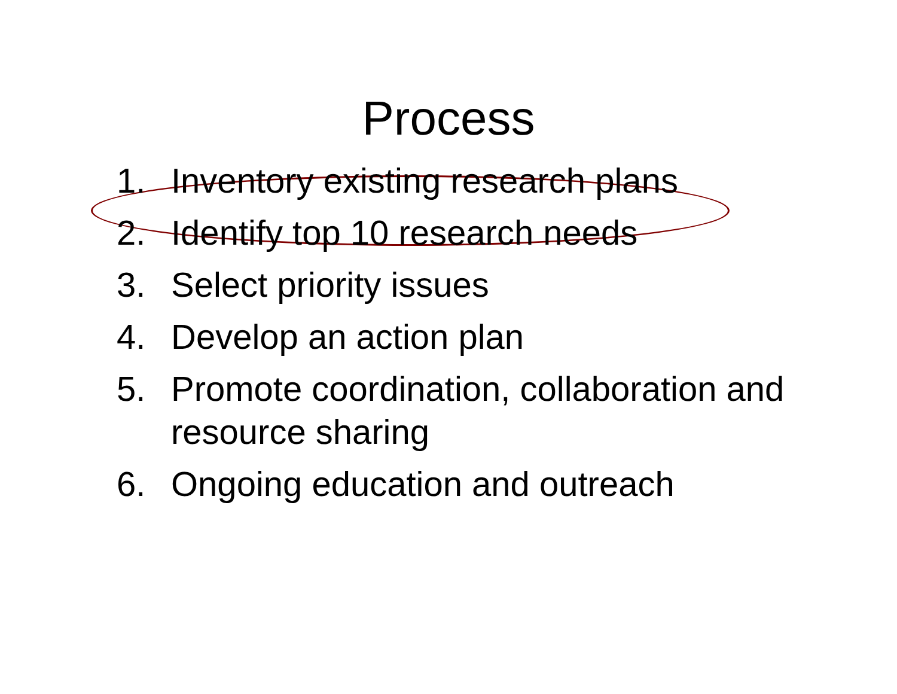Process
1. Inventory existing research plans
2. Identify top 10 research needs
3. Select priority issues
4. Develop an action plan
5. Promote coordination, collaboration and resource sharing
6. Ongoing education and outreach